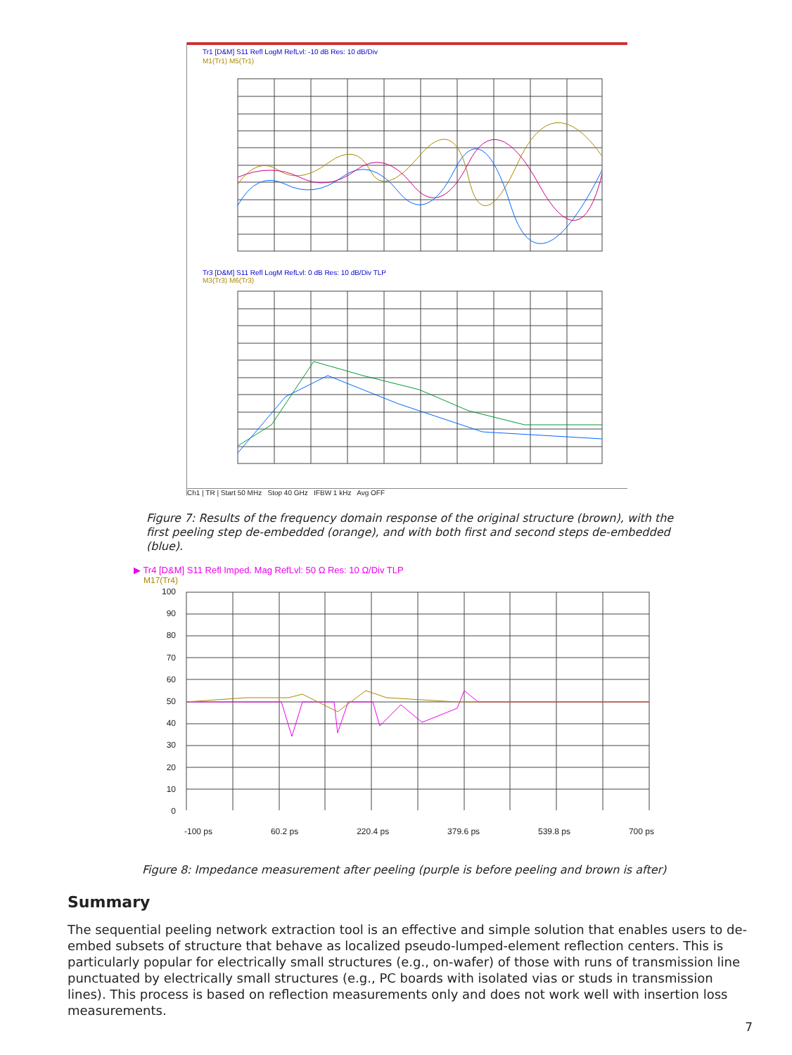Tr1 [D&M] S11 Refl LogM RefLvl: -10 dB Res: 10 dB/Div
M1(Tr1) M5(Tr1)
Tr3 [D&M] S11 Refl LogM RefLvl: 0 dB Res: 10 dB/Div TLP
M3(Tr3) M6(Tr3)
Ch1 | TR | Start 50 MHz Stop 40 GHz IFBW 1 kHz Avg OFF
Figure 7: Results of the frequency domain response of the original structure (brown), with the first peeling step de-embedded (orange), and with both first and second steps de-embedded (blue).
▶ Tr4 [D&M] S11 Refl Imped. Mag RefLvl: 50 Ω Res: 10 Ω/Div TLP
M17(Tr4)
100
90
80
70
60
50
40
30
20
10
0
-100 ps 60.2 ps 220.4 ps 379.6 ps 539.8 ps 700 ps
Figure 8: Impedance measurement after peeling (purple is before peeling and brown is after)
Summary
The sequential peeling network extraction tool is an effective and simple solution that enables users to de-embed subsets of structure that behave as localized pseudo-lumped-element reflection centers. This is particularly popular for electrically small structures (e.g., on-wafer) of those with runs of transmission line punctuated by electrically small structures (e.g., PC boards with isolated vias or studs in transmission lines). This process is based on reflection measurements only and does not work well with insertion loss measurements.
7